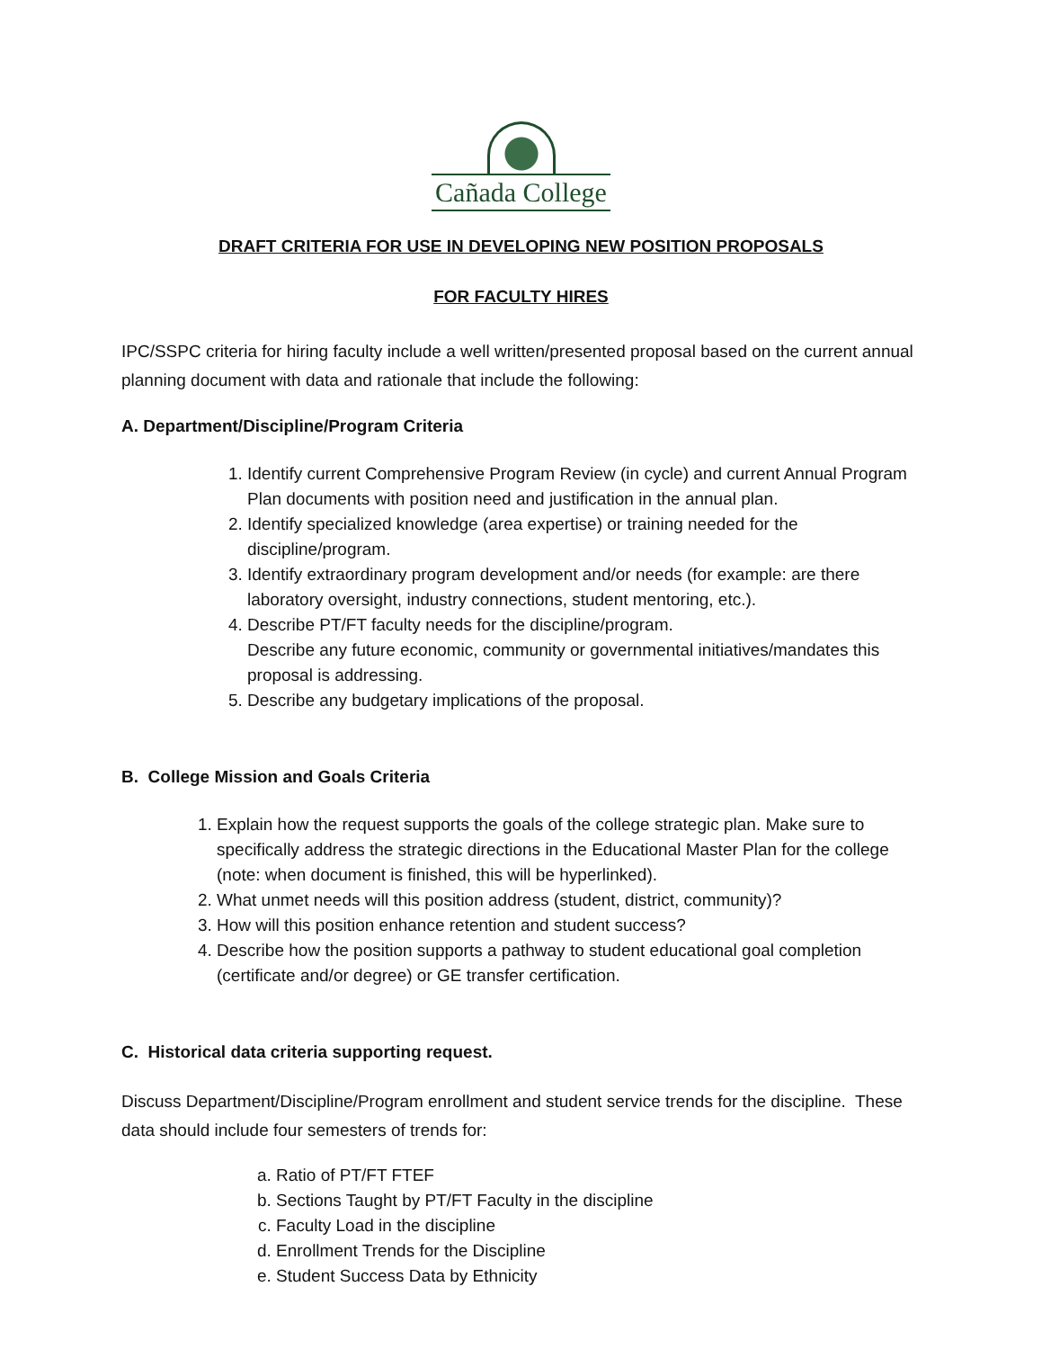Cañada College
DRAFT CRITERIA FOR USE IN DEVELOPING NEW POSITION PROPOSALS
FOR FACULTY HIRES
IPC/SSPC criteria for hiring faculty include a well written/presented proposal based on the current annual planning document with data and rationale that include the following:
A. Department/Discipline/Program Criteria
1. Identify current Comprehensive Program Review (in cycle) and current Annual Program Plan documents with position need and justification in the annual plan.
2. Identify specialized knowledge (area expertise) or training needed for the discipline/program.
3. Identify extraordinary program development and/or needs (for example: are there laboratory oversight, industry connections, student mentoring, etc.).
4. Describe PT/FT faculty needs for the discipline/program.
Describe any future economic, community or governmental initiatives/mandates this proposal is addressing.
5. Describe any budgetary implications of the proposal.
B. College Mission and Goals Criteria
1. Explain how the request supports the goals of the college strategic plan. Make sure to specifically address the strategic directions in the Educational Master Plan for the college (note: when document is finished, this will be hyperlinked).
2. What unmet needs will this position address (student, district, community)?
3. How will this position enhance retention and student success?
4. Describe how the position supports a pathway to student educational goal completion (certificate and/or degree) or GE transfer certification.
C. Historical data criteria supporting request.
Discuss Department/Discipline/Program enrollment and student service trends for the discipline. These data should include four semesters of trends for:
a. Ratio of PT/FT FTEF
b. Sections Taught by PT/FT Faculty in the discipline
c. Faculty Load in the discipline
d. Enrollment Trends for the Discipline
e. Student Success Data by Ethnicity